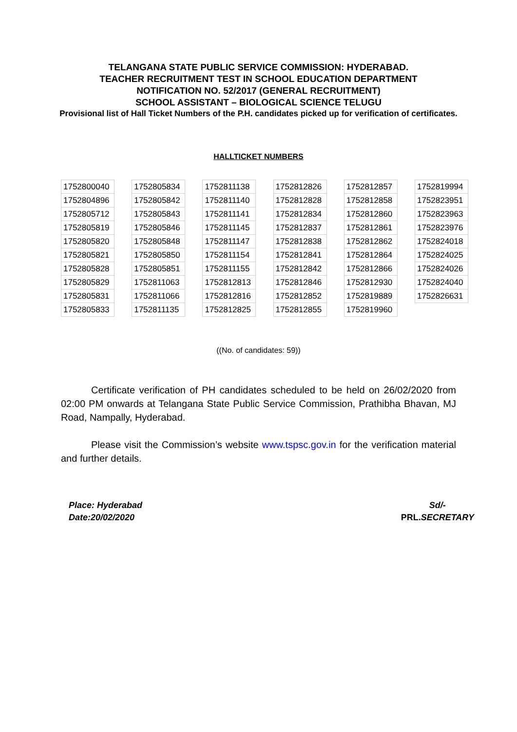TELANGANA STATE PUBLIC SERVICE COMMISSION: HYDERABAD.
TEACHER RECRUITMENT TEST IN SCHOOL EDUCATION DEPARTMENT
NOTIFICATION NO. 52/2017 (GENERAL RECRUITMENT)
SCHOOL ASSISTANT – BIOLOGICAL SCIENCE TELUGU
Provisional list of Hall Ticket Numbers of the P.H. candidates picked up for verification of certificates.
HALLTICKET NUMBERS
| 1752800040 |
| 1752804896 |
| 1752805712 |
| 1752805819 |
| 1752805820 |
| 1752805821 |
| 1752805828 |
| 1752805829 |
| 1752805831 |
| 1752805833 |
| 1752805834 |
| 1752805842 |
| 1752805843 |
| 1752805846 |
| 1752805848 |
| 1752805850 |
| 1752805851 |
| 1752811063 |
| 1752811066 |
| 1752811135 |
| 1752811138 |
| 1752811140 |
| 1752811141 |
| 1752811145 |
| 1752811147 |
| 1752811154 |
| 1752811155 |
| 1752812813 |
| 1752812816 |
| 1752812825 |
| 1752812826 |
| 1752812828 |
| 1752812834 |
| 1752812837 |
| 1752812838 |
| 1752812841 |
| 1752812842 |
| 1752812846 |
| 1752812852 |
| 1752812855 |
| 1752812857 |
| 1752812858 |
| 1752812860 |
| 1752812861 |
| 1752812862 |
| 1752812864 |
| 1752812866 |
| 1752812930 |
| 1752819889 |
| 1752819960 |
| 1752819994 |
| 1752823951 |
| 1752823963 |
| 1752823976 |
| 1752824018 |
| 1752824025 |
| 1752824026 |
| 1752824040 |
| 1752826631 |
((No. of candidates: 59))
Certificate verification of PH candidates scheduled to be held on 26/02/2020 from 02:00 PM onwards at Telangana State Public Service Commission, Prathibha Bhavan, MJ Road, Nampally, Hyderabad.
Please visit the Commission’s website www.tspsc.gov.in for the verification material and further details.
Place: Hyderabad
Date:20/02/2020
Sd/-
PRL.SECRETARY